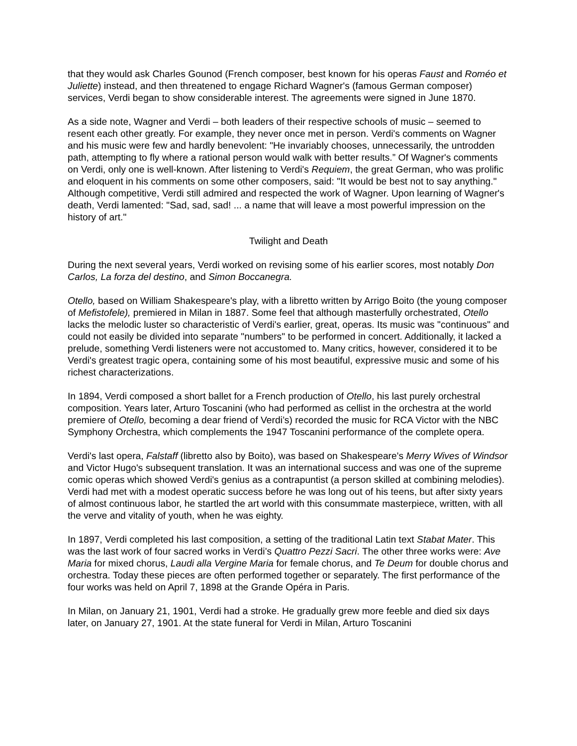that they would ask Charles Gounod (French composer, best known for his operas Faust and Roméo et Juliette) instead, and then threatened to engage Richard Wagner's (famous German composer) services, Verdi began to show considerable interest. The agreements were signed in June 1870.
As a side note, Wagner and Verdi – both leaders of their respective schools of music – seemed to resent each other greatly. For example, they never once met in person. Verdi's comments on Wagner and his music were few and hardly benevolent: "He invariably chooses, unnecessarily, the untrodden path, attempting to fly where a rational person would walk with better results.” Of Wagner's comments on Verdi, only one is well-known. After listening to Verdi's Requiem, the great German, who was prolific and eloquent in his comments on some other composers, said: "It would be best not to say anything." Although competitive, Verdi still admired and respected the work of Wagner. Upon learning of Wagner's death, Verdi lamented: "Sad, sad, sad! ... a name that will leave a most powerful impression on the history of art."
Twilight and Death
During the next several years, Verdi worked on revising some of his earlier scores, most notably Don Carlos, La forza del destino, and Simon Boccanegra.
Otello, based on William Shakespeare's play, with a libretto written by Arrigo Boito (the young composer of Mefistofele), premiered in Milan in 1887. Some feel that although masterfully orchestrated, Otello lacks the melodic luster so characteristic of Verdi's earlier, great, operas. Its music was "continuous" and could not easily be divided into separate "numbers" to be performed in concert. Additionally, it lacked a prelude, something Verdi listeners were not accustomed to. Many critics, however, considered it to be Verdi's greatest tragic opera, containing some of his most beautiful, expressive music and some of his richest characterizations.
In 1894, Verdi composed a short ballet for a French production of Otello, his last purely orchestral composition. Years later, Arturo Toscanini (who had performed as cellist in the orchestra at the world premiere of Otello, becoming a dear friend of Verdi’s) recorded the music for RCA Victor with the NBC Symphony Orchestra, which complements the 1947 Toscanini performance of the complete opera.
Verdi's last opera, Falstaff (libretto also by Boito), was based on Shakespeare's Merry Wives of Windsor and Victor Hugo's subsequent translation. It was an international success and was one of the supreme comic operas which showed Verdi's genius as a contrapuntist (a person skilled at combining melodies). Verdi had met with a modest operatic success before he was long out of his teens, but after sixty years of almost continuous labor, he startled the art world with this consummate masterpiece, written, with all the verve and vitality of youth, when he was eighty.
In 1897, Verdi completed his last composition, a setting of the traditional Latin text Stabat Mater. This was the last work of four sacred works in Verdi’s Quattro Pezzi Sacri. The other three works were: Ave Maria for mixed chorus, Laudi alla Vergine Maria for female chorus, and Te Deum for double chorus and orchestra. Today these pieces are often performed together or separately. The first performance of the four works was held on April 7, 1898 at the Grande Opéra in Paris.
In Milan, on January 21, 1901, Verdi had a stroke. He gradually grew more feeble and died six days later, on January 27, 1901. At the state funeral for Verdi in Milan, Arturo Toscanini